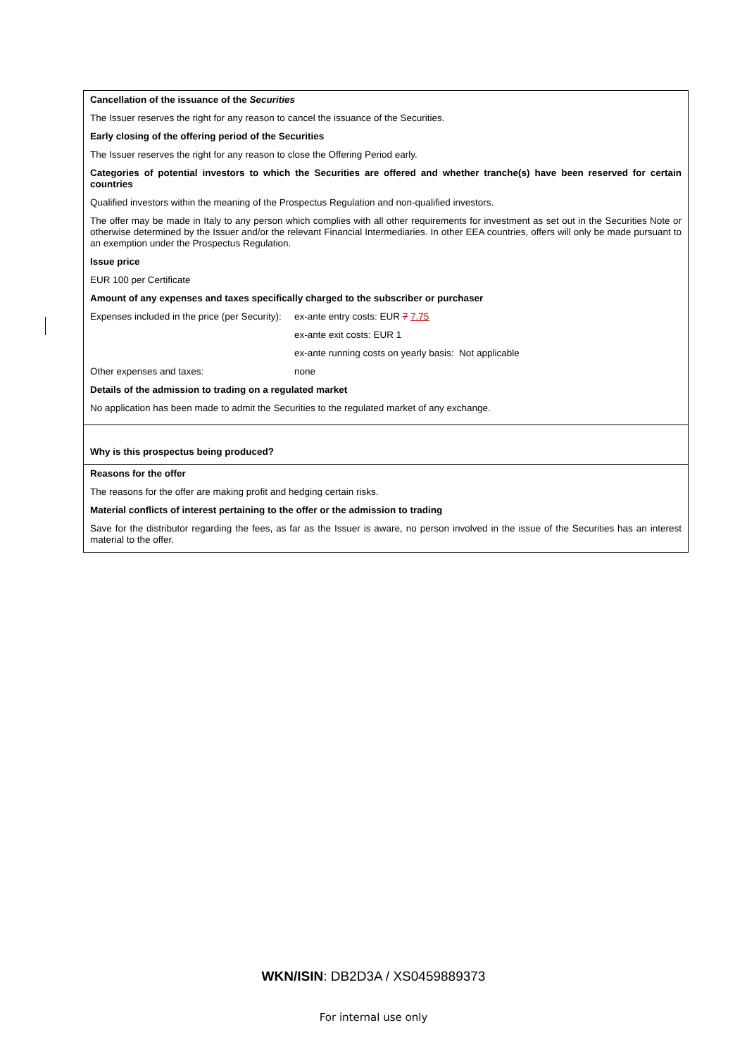Cancellation of the issuance of the Securities
The Issuer reserves the right for any reason to cancel the issuance of the Securities.
Early closing of the offering period of the Securities
The Issuer reserves the right for any reason to close the Offering Period early.
Categories of potential investors to which the Securities are offered and whether tranche(s) have been reserved for certain countries
Qualified investors within the meaning of the Prospectus Regulation and non-qualified investors.
The offer may be made in Italy to any person which complies with all other requirements for investment as set out in the Securities Note or otherwise determined by the Issuer and/or the relevant Financial Intermediaries. In other EEA countries, offers will only be made pursuant to an exemption under the Prospectus Regulation.
Issue price
EUR 100 per Certificate
Amount of any expenses and taxes specifically charged to the subscriber or purchaser
Expenses included in the price (per Security):
ex-ante entry costs: EUR 7 7.75
ex-ante exit costs: EUR 1
ex-ante running costs on yearly basis: Not applicable
Other expenses and taxes: none
Details of the admission to trading on a regulated market
No application has been made to admit the Securities to the regulated market of any exchange.
Why is this prospectus being produced?
Reasons for the offer
The reasons for the offer are making profit and hedging certain risks.
Material conflicts of interest pertaining to the offer or the admission to trading
Save for the distributor regarding the fees, as far as the Issuer is aware, no person involved in the issue of the Securities has an interest material to the offer.
WKN/ISIN: DB2D3A / XS0459889373
For internal use only